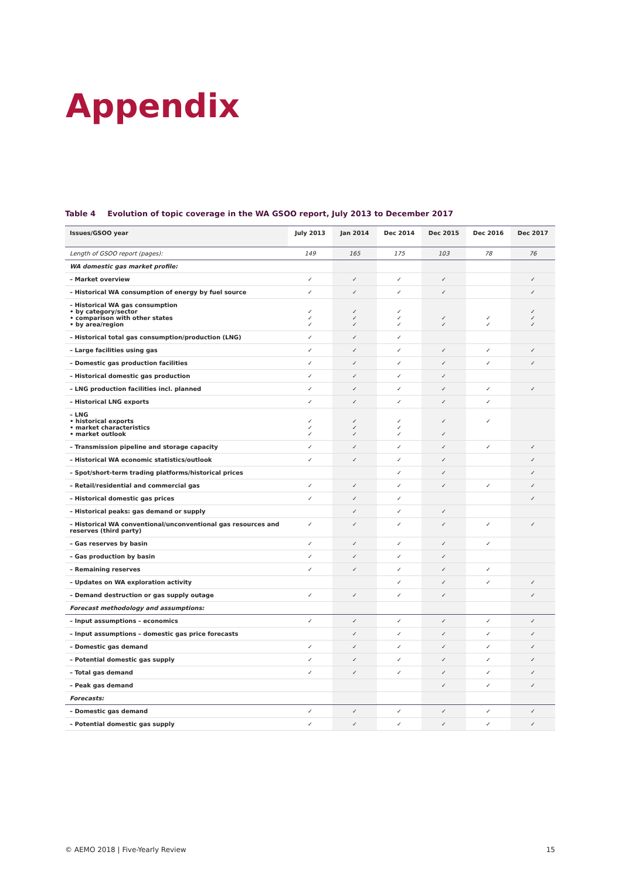Appendix
Table 4 Evolution of topic coverage in the WA GSOO report, July 2013 to December 2017
| Issues/GSOO year | July 2013 | Jan 2014 | Dec 2014 | Dec 2015 | Dec 2016 | Dec 2017 |
| --- | --- | --- | --- | --- | --- | --- |
| Length of GSOO report (pages): | 149 | 165 | 175 | 103 | 78 | 76 |
| WA domestic gas market profile: | | | | | | |
| – Market overview | ✓ | ✓ | ✓ | ✓ | | ✓ |
| – Historical WA consumption of energy by fuel source | ✓ | ✓ | ✓ | ✓ | | ✓ |
| – Historical WA gas consumption • by category/sector • comparison with other states • by area/region | ✓ ✓ ✓ | ✓ ✓ ✓ | ✓ ✓ ✓ | ✓ ✓ | ✓ ✓ | ✓ ✓ ✓ |
| – Historical total gas consumption/production (LNG) | ✓ | ✓ | ✓ | | | |
| – Large facilities using gas | ✓ | ✓ | ✓ | ✓ | ✓ | ✓ |
| – Domestic gas production facilities | ✓ | ✓ | ✓ | ✓ | ✓ | ✓ |
| – Historical domestic gas production | ✓ | ✓ | ✓ | ✓ | | |
| – LNG production facilities incl. planned | ✓ | ✓ | ✓ | ✓ | ✓ | ✓ |
| – Historical LNG exports | ✓ | ✓ | ✓ | ✓ | ✓ | |
| – LNG • historical exports • market characteristics • market outlook | ✓ ✓ ✓ | ✓ ✓ ✓ | ✓ ✓ ✓ | ✓ ✓ | ✓ | |
| – Transmission pipeline and storage capacity | ✓ | ✓ | ✓ | ✓ | ✓ | ✓ |
| – Historical WA economic statistics/outlook | ✓ | ✓ | ✓ | ✓ | | ✓ |
| – Spot/short-term trading platforms/historical prices | | | ✓ | ✓ | | ✓ |
| – Retail/residential and commercial gas | ✓ | ✓ | ✓ | ✓ | ✓ | ✓ |
| – Historical domestic gas prices | ✓ | ✓ | ✓ | | | ✓ |
| – Historical peaks: gas demand or supply | | ✓ | ✓ | ✓ | | |
| – Historical WA conventional/unconventional gas resources and reserves (third party) | ✓ | ✓ | ✓ | ✓ | ✓ | ✓ |
| – Gas reserves by basin | ✓ | ✓ | ✓ | ✓ | ✓ | |
| – Gas production by basin | ✓ | ✓ | ✓ | ✓ | | |
| – Remaining reserves | ✓ | ✓ | ✓ | ✓ | ✓ | |
| – Updates on WA exploration activity | | | ✓ | ✓ | ✓ | ✓ |
| – Demand destruction or gas supply outage | ✓ | ✓ | ✓ | ✓ | | ✓ |
| Forecast methodology and assumptions: | | | | | | |
| – Input assumptions – economics | ✓ | ✓ | ✓ | ✓ | ✓ | ✓ |
| – Input assumptions – domestic gas price forecasts | | ✓ | ✓ | ✓ | ✓ | ✓ |
| – Domestic gas demand | ✓ | ✓ | ✓ | ✓ | ✓ | ✓ |
| – Potential domestic gas supply | ✓ | ✓ | ✓ | ✓ | ✓ | ✓ |
| – Total gas demand | ✓ | ✓ | ✓ | ✓ | ✓ | ✓ |
| – Peak gas demand | | | | ✓ | ✓ | ✓ |
| Forecasts: | | | | | | |
| – Domestic gas demand | ✓ | ✓ | ✓ | ✓ | ✓ | ✓ |
| – Potential domestic gas supply | ✓ | ✓ | ✓ | ✓ | ✓ | ✓ |
© AEMO 2018 | Five-Yearly Review 15